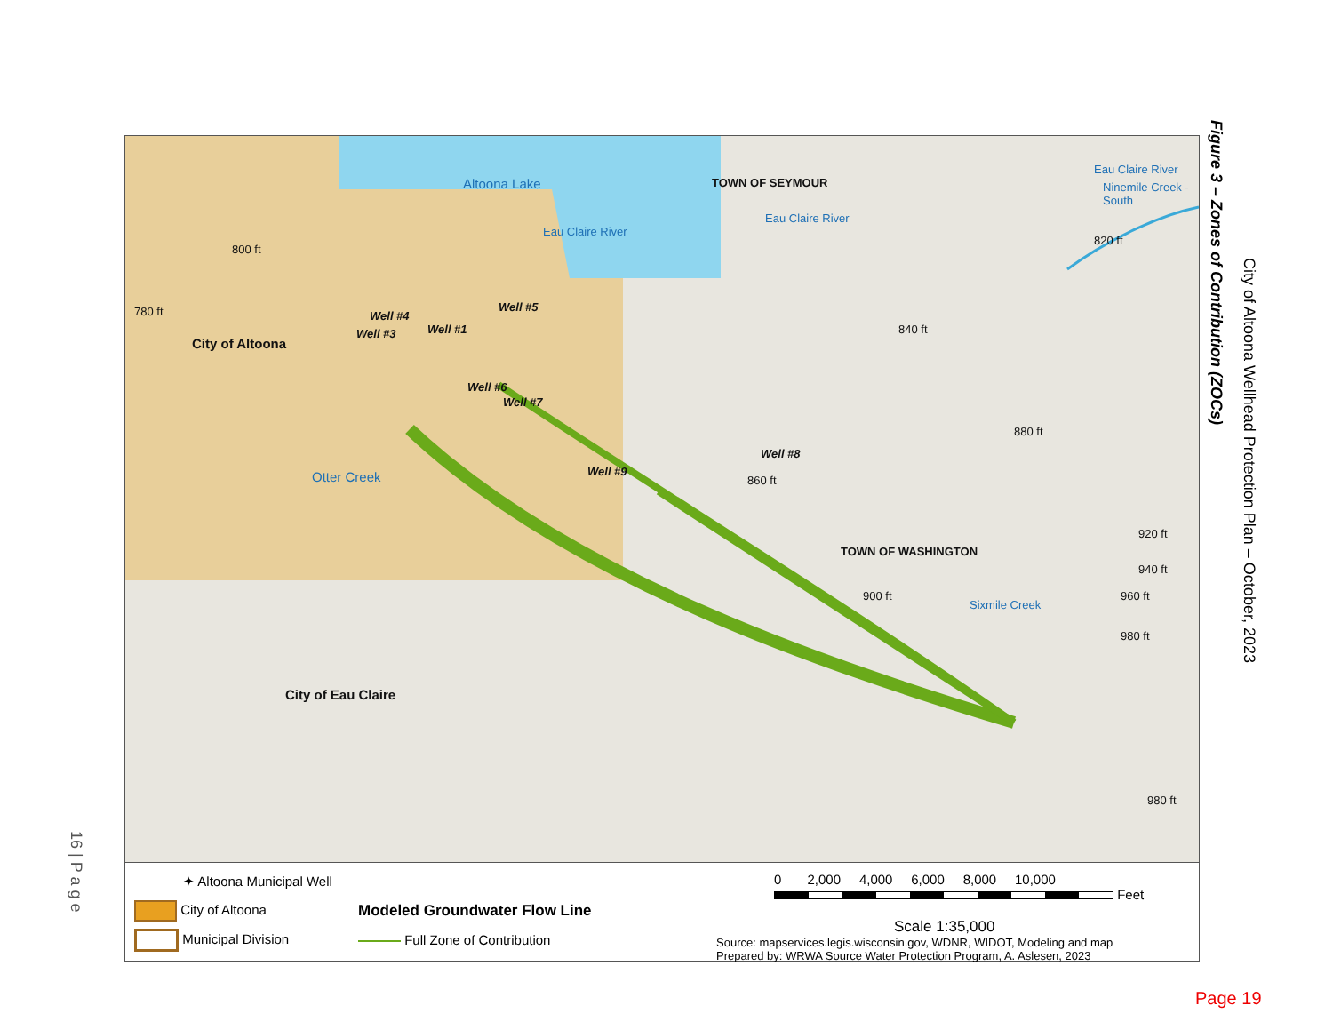Altoona Lake TOWN OF SEYMOUR
Eau Claire River
Eau Claire River
Ninemile Creek -South
Eau Claire River
820 ft
780 ft
800 ft
840 ft
City of Altoona
Well #3
Well #4
Well #1
Well #5
Well #6
Well #7
Well #9
Well #8
880 ft
860 ft
Otter Creek
TOWN OF WASHINGTON
900 ft
Sixmile Creek
920 ft
940 ft
960 ft
980 ft
980 ft
City of Eau Claire
✦ Altoona Municipal Well
City of Altoona
Municipal Division
Modeled Groundwater Flow Line
Full Zone of Contribution
0 2,000 4,000 6,000 8,000 10,000
Feet
Scale 1:35,000
Source: mapservices.legis.wisconsin.gov, WDNR, WIDOT, Modeling and map
Prepared by: WRWA Source Water Protection Program, A. Aslesen, 2023
Figure 3 – Zones of Contribution (ZOCs)
City of Altoona Wellhead Protection Plan – October, 2023
16 | P a g e
Page 19